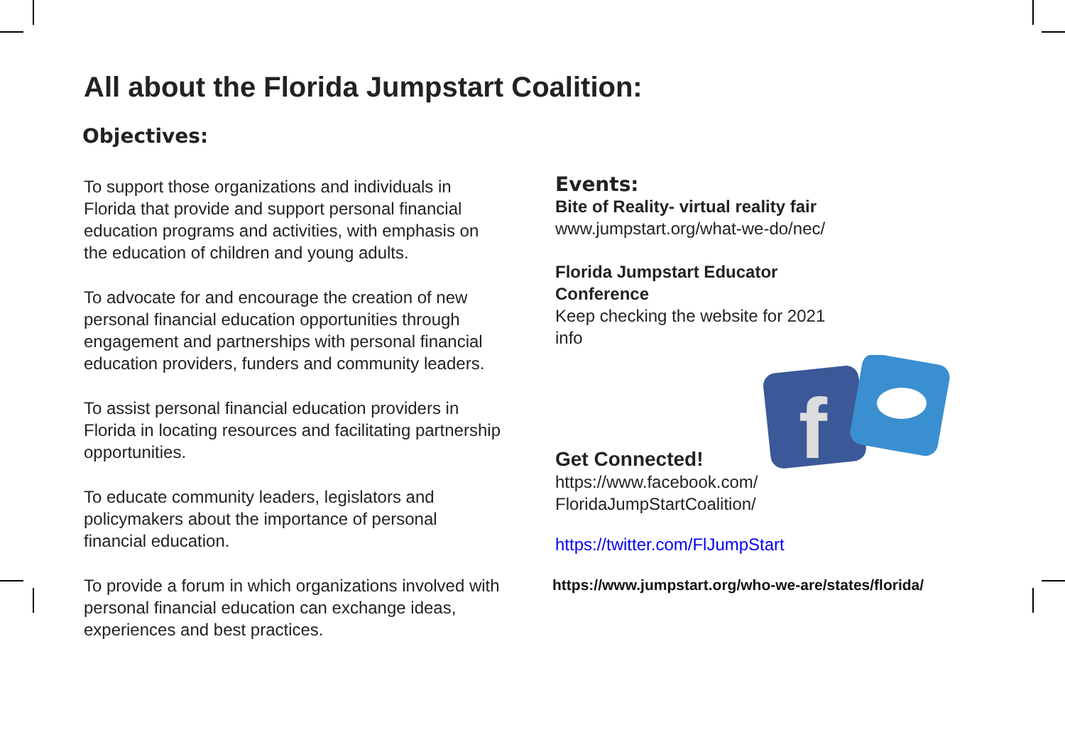All about the Florida Jumpstart Coalition:
Objectives:
To support those organizations and individuals in Florida that provide and support personal financial education programs and activities, with emphasis on the education of children and young adults.
To advocate for and encourage the creation of new personal financial education opportunities through engagement and partnerships with personal financial education providers, funders and community leaders.
To assist personal financial education providers in Florida in locating resources and facilitating partnership opportunities.
To educate community leaders, legislators and policymakers about the importance of personal financial education.
To provide a forum in which organizations involved with personal financial education can exchange ideas, experiences and best practices.
Events:
Bite of Reality- virtual reality fair
www.jumpstart.org/what-we-do/nec/
Florida Jumpstart Educator Conference
Keep checking the website for 2021 info
Get Connected!
https://www.facebook.com/
FloridaJumpStartCoalition/
https://twitter.com/FlJumpStart
https://www.jumpstart.org/who-we-are/states/florida/
f